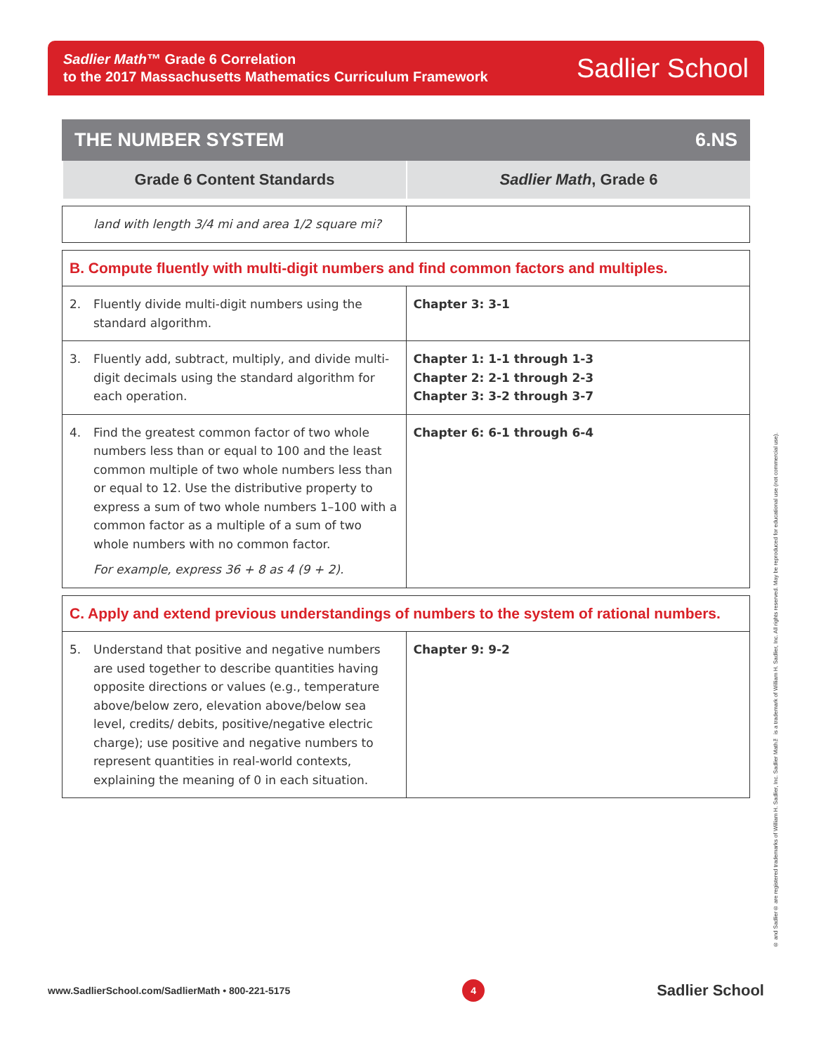Sadlier Math™ Grade 6 Correlation
to the 2017 Massachusetts Mathematics Curriculum Framework
Sadlier School
THE NUMBER SYSTEM 6.NS
Grade 6 Content Standards Sadlier Math, Grade 6
| land with length 3/4 mi and area 1/2 square mi? | |
| B. Compute fluently with multi-digit numbers and find common factors and multiples. | |
| 2. Fluently divide multi-digit numbers using the standard algorithm. | Chapter 3: 3-1 |
| 3. Fluently add, subtract, multiply, and divide multi-digit decimals using the standard algorithm for each operation. | Chapter 1: 1-1 through 1-3 Chapter 2: 2-1 through 2-3 Chapter 3: 3-2 through 3-7 |
| 4. Find the greatest common factor of two whole numbers less than or equal to 100 and the least common multiple of two whole numbers less than or equal to 12. Use the distributive property to express a sum of two whole numbers 1–100 with a common factor as a multiple of a sum of two whole numbers with no common factor. For example, express 36 + 8 as 4 (9 + 2). | Chapter 6: 6-1 through 6-4 |
| C. Apply and extend previous understandings of numbers to the system of rational numbers. | |
| 5. Understand that positive and negative numbers are used together to describe quantities having opposite directions or values (e.g., temperature above/below zero, elevation above/below sea level, credits/ debits, positive/negative electric charge); use positive and negative numbers to represent quantities in real-world contexts, explaining the meaning of 0 in each situation. | Chapter 9: 9-2 |
® and Sadlier® are registered trademarks of William H. Sadlier, Inc. Sadlier Math™ is a trademark of William H. Sadlier, Inc. All rights reserved. May be reproduced for educational use (not commercial use).
www.SadlierSchool.com/SadlierMath • 800-221-5175 4 Sadlier School